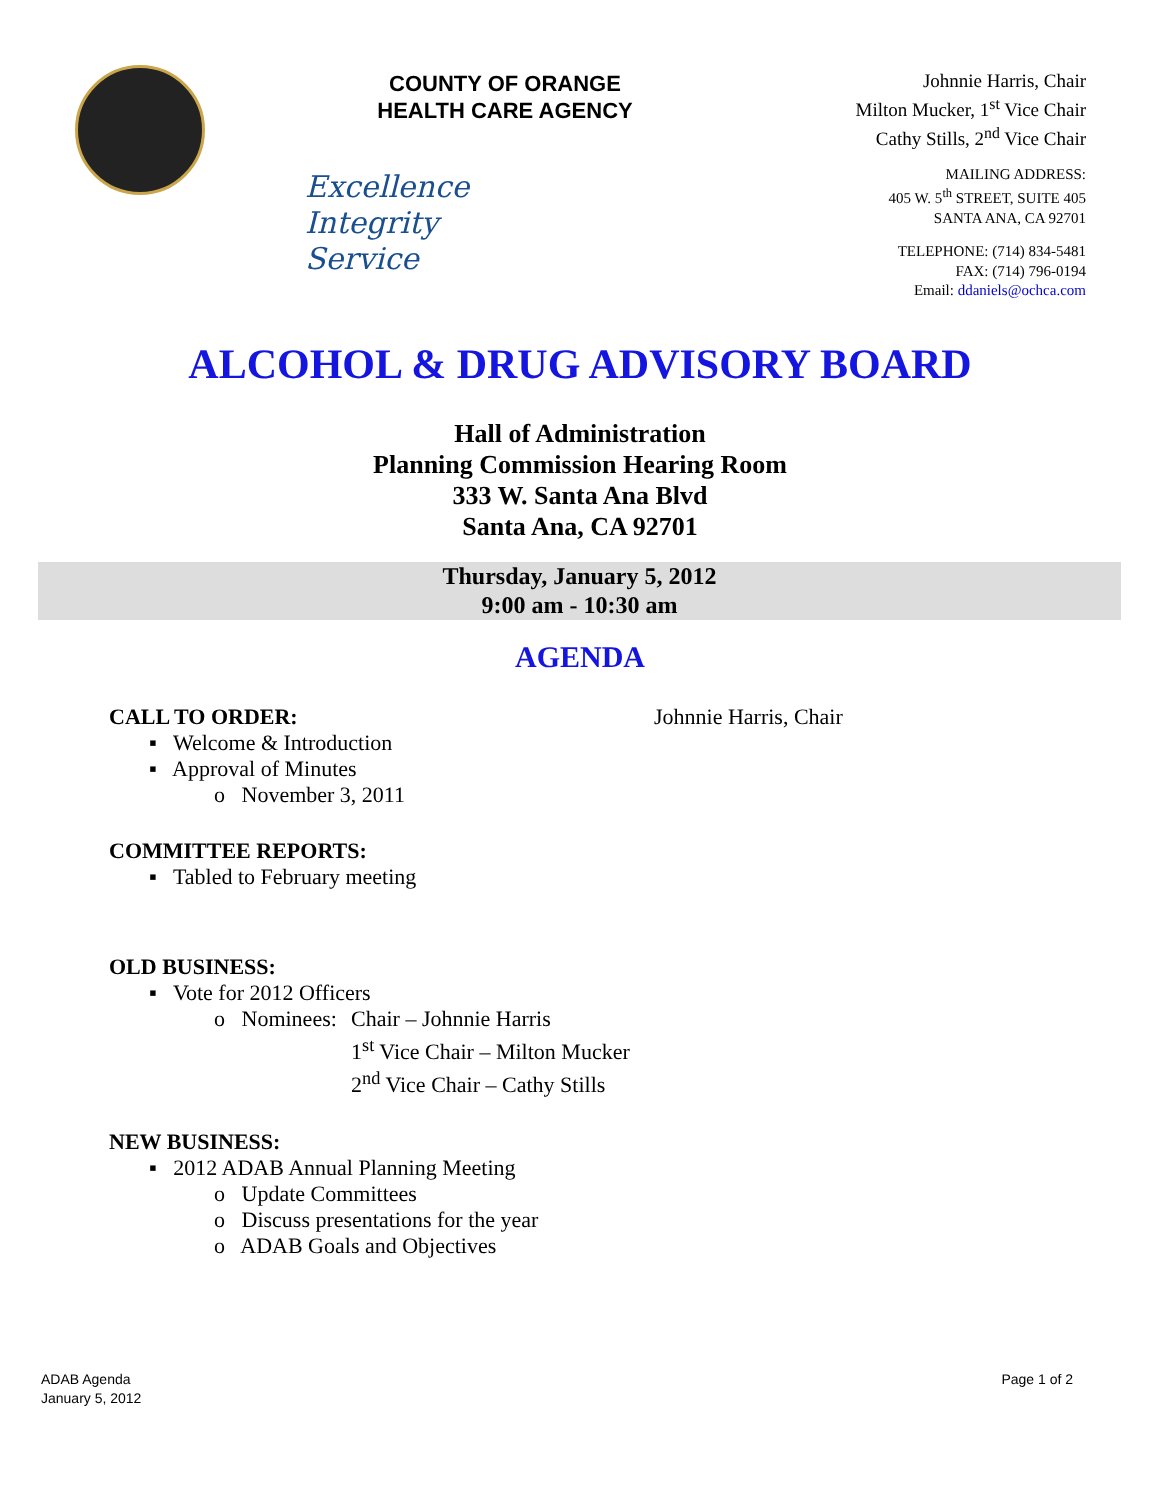COUNTY OF ORANGE
HEALTH CARE AGENCY
Excellence
Integrity
Service
Johnnie Harris, Chair
Milton Mucker, 1<sup>st</sup> Vice Chair
Cathy Stills, 2<sup>nd</sup> Vice Chair
MAILING ADDRESS:
405 W. 5<sup>th</sup> STREET, SUITE 405
SANTA ANA, CA 92701
TELEPHONE: (714) 834-5481
FAX: (714) 796-0194
Email: ddaniels@ochca.com
ALCOHOL & DRUG ADVISORY BOARD
Hall of Administration
Planning Commission Hearing Room
333 W. Santa Ana Blvd
Santa Ana, CA 92701
Thursday, January 5, 2012
9:00 am - 10:30 am
AGENDA
CALL TO ORDER: Johnnie Harris, Chair
▪ Welcome & Introduction
▪ Approval of Minutes
o November 3, 2011
COMMITTEE REPORTS:
▪ Tabled to February meeting
OLD BUSINESS:
▪ Vote for 2012 Officers
o Nominees: Chair – Johnnie Harris
1<sup>st</sup> Vice Chair – Milton Mucker
2<sup>nd</sup> Vice Chair – Cathy Stills
NEW BUSINESS:
▪ 2012 ADAB Annual Planning Meeting
o Update Committees
o Discuss presentations for the year
o ADAB Goals and Objectives
ADAB Agenda
January 5, 2012 Page 1 of 2